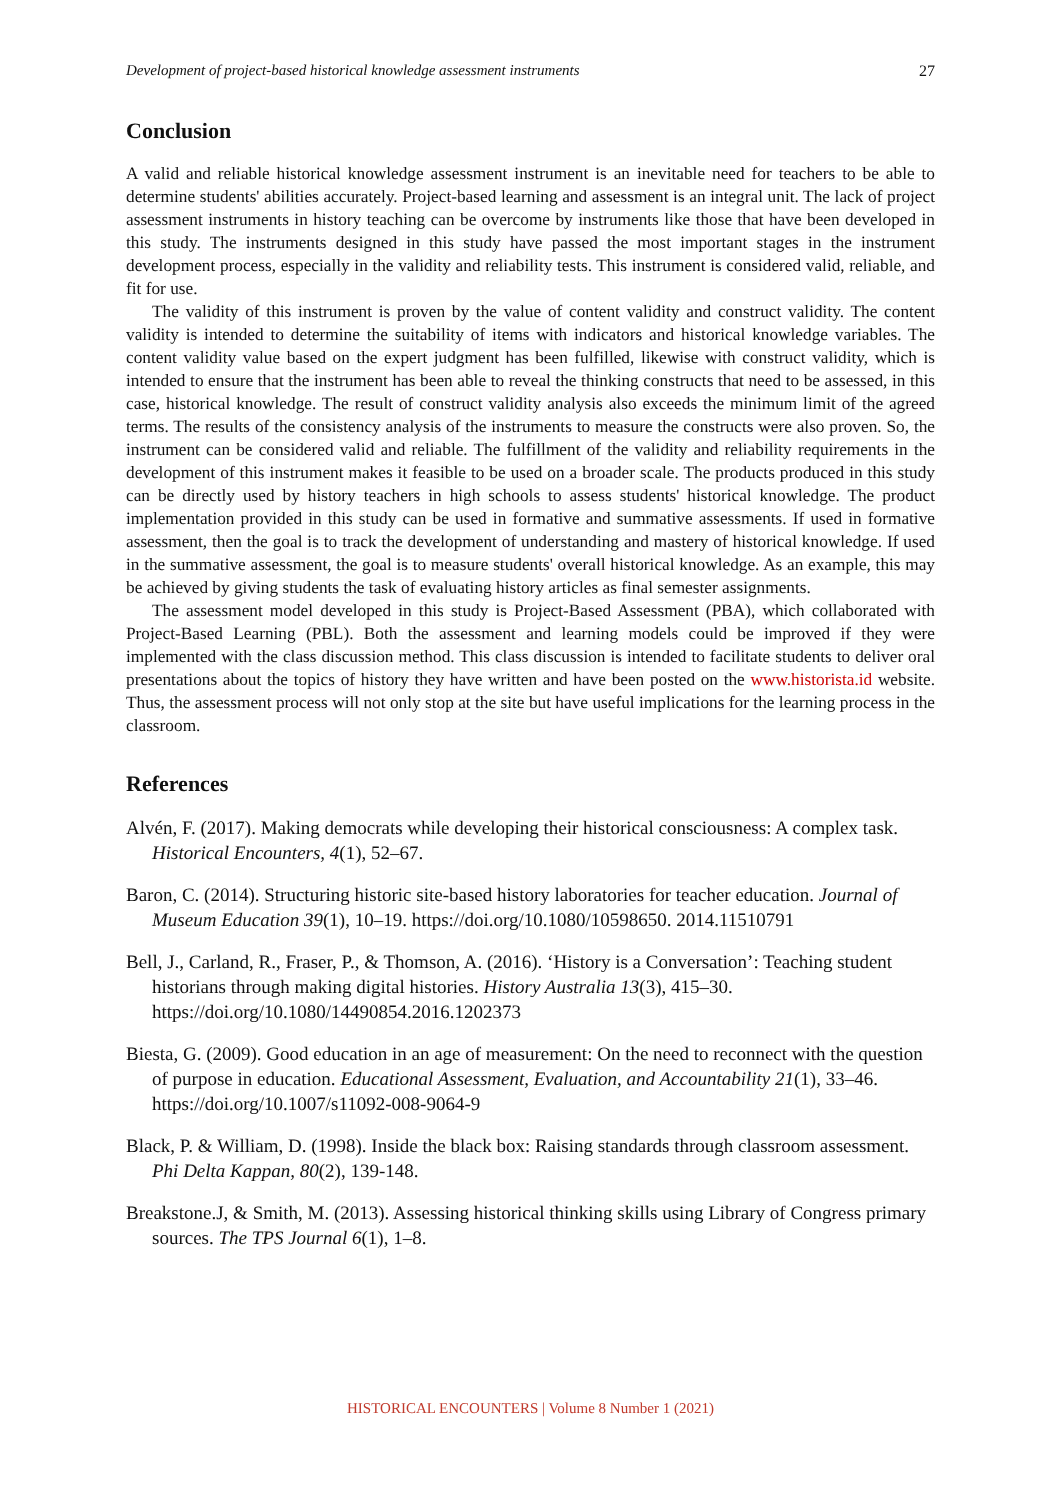Development of project-based historical knowledge assessment instruments 27
Conclusion
A valid and reliable historical knowledge assessment instrument is an inevitable need for teachers to be able to determine students' abilities accurately. Project-based learning and assessment is an integral unit. The lack of project assessment instruments in history teaching can be overcome by instruments like those that have been developed in this study. The instruments designed in this study have passed the most important stages in the instrument development process, especially in the validity and reliability tests. This instrument is considered valid, reliable, and fit for use.
The validity of this instrument is proven by the value of content validity and construct validity. The content validity is intended to determine the suitability of items with indicators and historical knowledge variables. The content validity value based on the expert judgment has been fulfilled, likewise with construct validity, which is intended to ensure that the instrument has been able to reveal the thinking constructs that need to be assessed, in this case, historical knowledge. The result of construct validity analysis also exceeds the minimum limit of the agreed terms. The results of the consistency analysis of the instruments to measure the constructs were also proven. So, the instrument can be considered valid and reliable. The fulfillment of the validity and reliability requirements in the development of this instrument makes it feasible to be used on a broader scale. The products produced in this study can be directly used by history teachers in high schools to assess students' historical knowledge. The product implementation provided in this study can be used in formative and summative assessments. If used in formative assessment, then the goal is to track the development of understanding and mastery of historical knowledge. If used in the summative assessment, the goal is to measure students' overall historical knowledge. As an example, this may be achieved by giving students the task of evaluating history articles as final semester assignments.
The assessment model developed in this study is Project-Based Assessment (PBA), which collaborated with Project-Based Learning (PBL). Both the assessment and learning models could be improved if they were implemented with the class discussion method. This class discussion is intended to facilitate students to deliver oral presentations about the topics of history they have written and have been posted on the www.historista.id website. Thus, the assessment process will not only stop at the site but have useful implications for the learning process in the classroom.
References
Alvén, F. (2017). Making democrats while developing their historical consciousness: A complex task. Historical Encounters, 4(1), 52–67.
Baron, C. (2014). Structuring historic site-based history laboratories for teacher education. Journal of Museum Education 39(1), 10–19. https://doi.org/10.1080/10598650. 2014.11510791
Bell, J., Carland, R., Fraser, P., & Thomson, A. (2016). ‘History is a Conversation’: Teaching student historians through making digital histories. History Australia 13(3), 415–30. https://doi.org/10.1080/14490854.2016.1202373
Biesta, G. (2009). Good education in an age of measurement: On the need to reconnect with the question of purpose in education. Educational Assessment, Evaluation, and Accountability 21(1), 33–46. https://doi.org/10.1007/s11092-008-9064-9
Black, P. & William, D. (1998). Inside the black box: Raising standards through classroom assessment. Phi Delta Kappan, 80(2), 139-148.
Breakstone.J, & Smith, M. (2013). Assessing historical thinking skills using Library of Congress primary sources. The TPS Journal 6(1), 1–8.
HISTORICAL ENCOUNTERS | Volume 8 Number 1 (2021)